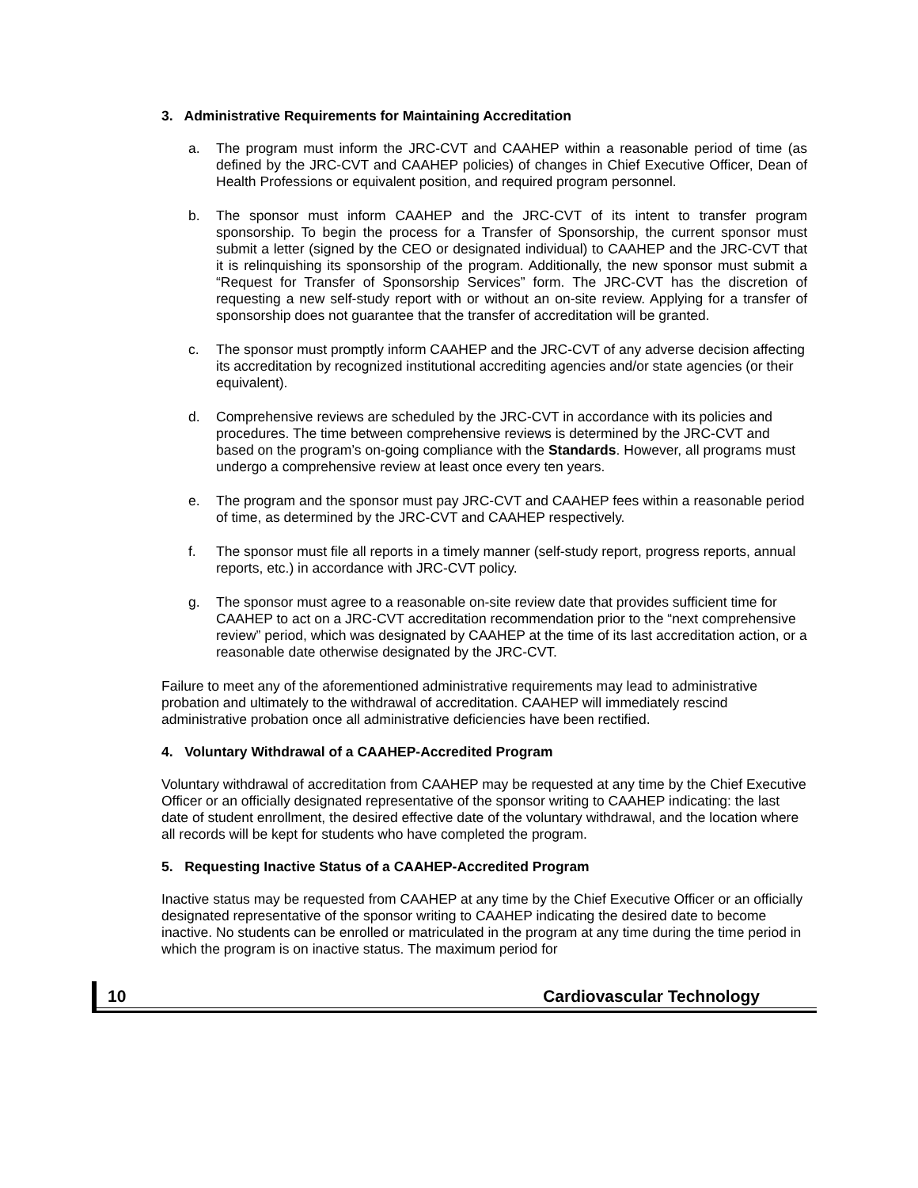3. Administrative Requirements for Maintaining Accreditation
a. The program must inform the JRC-CVT and CAAHEP within a reasonable period of time (as defined by the JRC-CVT and CAAHEP policies) of changes in Chief Executive Officer, Dean of Health Professions or equivalent position, and required program personnel.
b. The sponsor must inform CAAHEP and the JRC-CVT of its intent to transfer program sponsorship. To begin the process for a Transfer of Sponsorship, the current sponsor must submit a letter (signed by the CEO or designated individual) to CAAHEP and the JRC-CVT that it is relinquishing its sponsorship of the program. Additionally, the new sponsor must submit a “Request for Transfer of Sponsorship Services” form. The JRC-CVT has the discretion of requesting a new self-study report with or without an on-site review. Applying for a transfer of sponsorship does not guarantee that the transfer of accreditation will be granted.
c. The sponsor must promptly inform CAAHEP and the JRC-CVT of any adverse decision affecting its accreditation by recognized institutional accrediting agencies and/or state agencies (or their equivalent).
d. Comprehensive reviews are scheduled by the JRC-CVT in accordance with its policies and procedures. The time between comprehensive reviews is determined by the JRC-CVT and based on the program’s on-going compliance with the Standards. However, all programs must undergo a comprehensive review at least once every ten years.
e. The program and the sponsor must pay JRC-CVT and CAAHEP fees within a reasonable period of time, as determined by the JRC-CVT and CAAHEP respectively.
f. The sponsor must file all reports in a timely manner (self-study report, progress reports, annual reports, etc.) in accordance with JRC-CVT policy.
g. The sponsor must agree to a reasonable on-site review date that provides sufficient time for CAAHEP to act on a JRC-CVT accreditation recommendation prior to the “next comprehensive review” period, which was designated by CAAHEP at the time of its last accreditation action, or a reasonable date otherwise designated by the JRC-CVT.
Failure to meet any of the aforementioned administrative requirements may lead to administrative probation and ultimately to the withdrawal of accreditation. CAAHEP will immediately rescind administrative probation once all administrative deficiencies have been rectified.
4. Voluntary Withdrawal of a CAAHEP-Accredited Program
Voluntary withdrawal of accreditation from CAAHEP may be requested at any time by the Chief Executive Officer or an officially designated representative of the sponsor writing to CAAHEP indicating: the last date of student enrollment, the desired effective date of the voluntary withdrawal, and the location where all records will be kept for students who have completed the program.
5. Requesting Inactive Status of a CAAHEP-Accredited Program
Inactive status may be requested from CAAHEP at any time by the Chief Executive Officer or an officially designated representative of the sponsor writing to CAAHEP indicating the desired date to become inactive. No students can be enrolled or matriculated in the program at any time during the time period in which the program is on inactive status. The maximum period for
10 Cardiovascular Technology